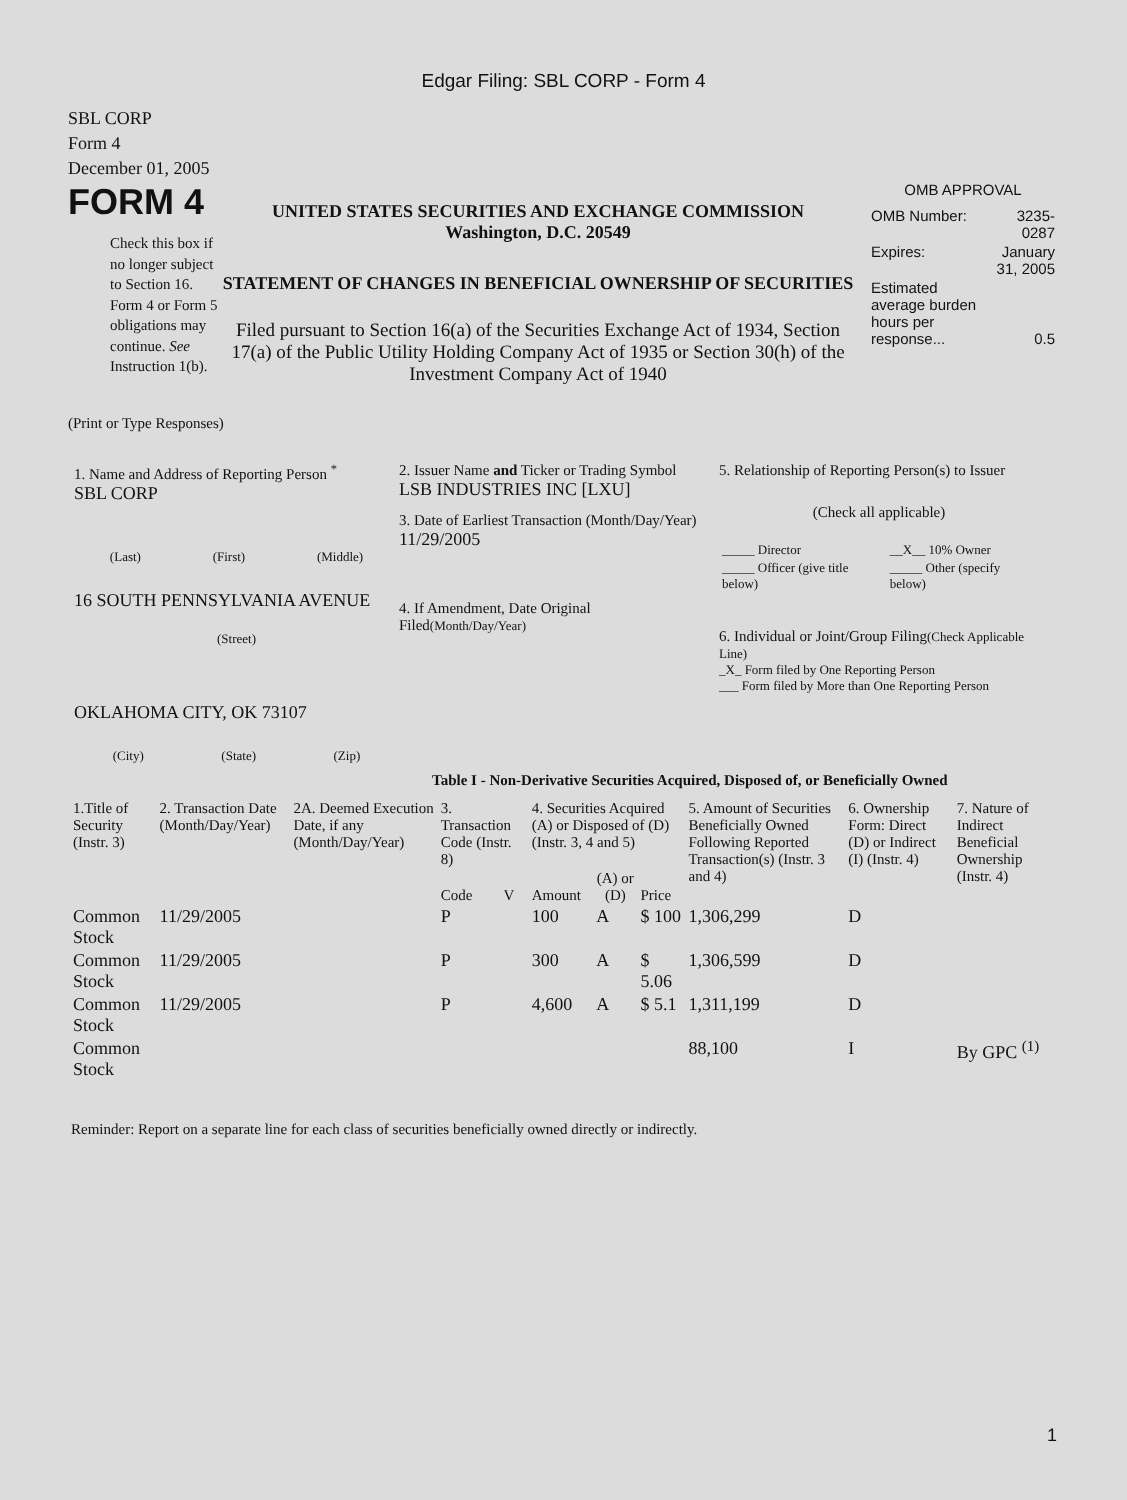Edgar Filing: SBL CORP - Form 4
SBL CORP
Form 4
December 01, 2005
FORM 4
Check this box if no longer subject to Section 16. Form 4 or Form 5 obligations may continue. See Instruction 1(b).
UNITED STATES SECURITIES AND EXCHANGE COMMISSION
Washington, D.C. 20549
STATEMENT OF CHANGES IN BENEFICIAL OWNERSHIP OF SECURITIES
Filed pursuant to Section 16(a) of the Securities Exchange Act of 1934, Section 17(a) of the Public Utility Holding Company Act of 1935 or Section 30(h) of the Investment Company Act of 1940
OMB APPROVAL
| OMB Number: | 3235-0287 |
| Expires: | January 31, 2005 |
| Estimated average burden hours per response... | 0.5 |
(Print or Type Responses)
1. Name and Address of Reporting Person <sup>*</sup>
SBL CORP
(Last) (First) (Middle)
16 SOUTH PENNSYLVANIA AVENUE
(Street)
OKLAHOMA CITY, OK 73107
(City) (State) (Zip)
2. Issuer Name and Ticker or Trading Symbol
LSB INDUSTRIES INC [LXU]
3. Date of Earliest Transaction (Month/Day/Year)
11/29/2005
4. If Amendment, Date Original Filed(Month/Day/Year)
5. Relationship of Reporting Person(s) to Issuer
(Check all applicable)
| _____ Director | __X__ 10% Owner |
| _____ Officer (give title below) | _____ Other (specify below) |
6. Individual or Joint/Group Filing(Check Applicable Line)
_X_ Form filed by One Reporting Person
___ Form filed by More than One Reporting Person
Table I - Non-Derivative Securities Acquired, Disposed of, or Beneficially Owned
| 1.Title of Security (Instr. 3) | 2. Transaction Date (Month/Day/Year) | 2A. Deemed Execution Date, if any (Month/Day/Year) | 3. Transaction Code (Instr. 8) | | 4. Securities Acquired (A) or Disposed of (D) (Instr. 3, 4 and 5) | | | 5. Amount of Securities Beneficially Owned Following Reported Transaction(s) (Instr. 3 and 4) | 6. Ownership Form: Direct (D) or Indirect (I) (Instr. 4) | 7. Nature of Indirect Beneficial Ownership (Instr. 4) |
| --- | --- | --- | --- | --- | --- | --- | --- | --- | --- | --- |
| | | | Code | V | Amount | (A) or (D) | Price | | | |
| Common Stock | 11/29/2005 | | P | | 100 | A | $ 100 | 1,306,299 | D | |
| Common Stock | 11/29/2005 | | P | | 300 | A | $ 5.06 | 1,306,599 | D | |
| Common Stock | 11/29/2005 | | P | | 4,600 | A | $ 5.1 | 1,311,199 | D | |
| Common Stock | | | | | | | | 88,100 | I | By GPC <sup>(1)</sup> |
Reminder: Report on a separate line for each class of securities beneficially owned directly or indirectly.
1